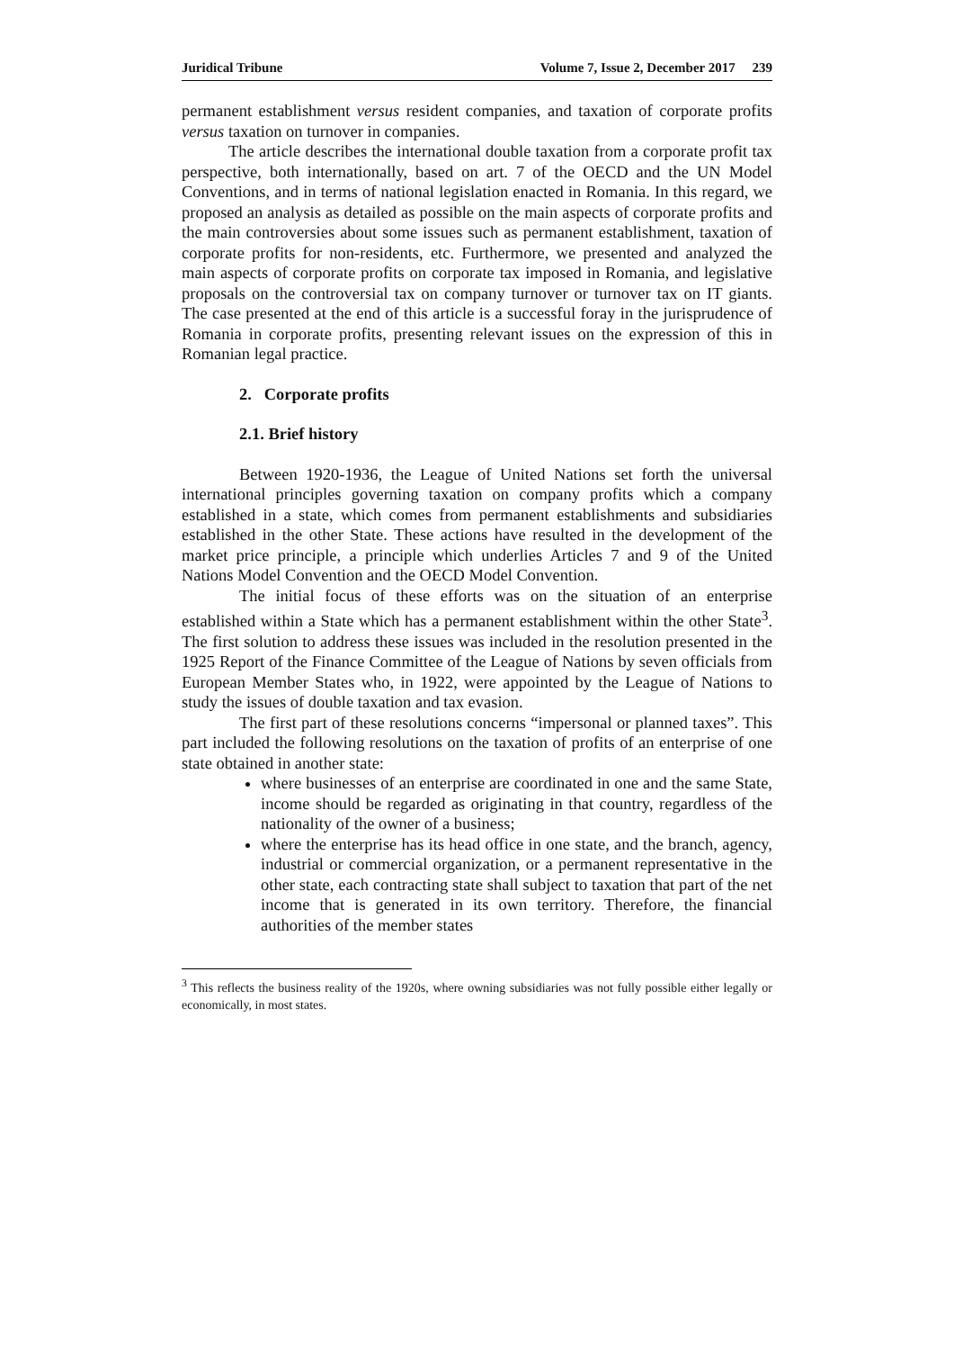Juridical Tribune Volume 7, Issue 2, December 2017 239
permanent establishment versus resident companies, and taxation of corporate profits versus taxation on turnover in companies.
The article describes the international double taxation from a corporate profit tax perspective, both internationally, based on art. 7 of the OECD and the UN Model Conventions, and in terms of national legislation enacted in Romania. In this regard, we proposed an analysis as detailed as possible on the main aspects of corporate profits and the main controversies about some issues such as permanent establishment, taxation of corporate profits for non-residents, etc. Furthermore, we presented and analyzed the main aspects of corporate profits on corporate tax imposed in Romania, and legislative proposals on the controversial tax on company turnover or turnover tax on IT giants. The case presented at the end of this article is a successful foray in the jurisprudence of Romania in corporate profits, presenting relevant issues on the expression of this in Romanian legal practice.
2. Corporate profits
2.1. Brief history
Between 1920-1936, the League of United Nations set forth the universal international principles governing taxation on company profits which a company established in a state, which comes from permanent establishments and subsidiaries established in the other State. These actions have resulted in the development of the market price principle, a principle which underlies Articles 7 and 9 of the United Nations Model Convention and the OECD Model Convention.
The initial focus of these efforts was on the situation of an enterprise established within a State which has a permanent establishment within the other State<sup>3</sup>. The first solution to address these issues was included in the resolution presented in the 1925 Report of the Finance Committee of the League of Nations by seven officials from European Member States who, in 1922, were appointed by the League of Nations to study the issues of double taxation and tax evasion.
The first part of these resolutions concerns “impersonal or planned taxes”. This part included the following resolutions on the taxation of profits of an enterprise of one state obtained in another state:
where businesses of an enterprise are coordinated in one and the same State, income should be regarded as originating in that country, regardless of the nationality of the owner of a business;
where the enterprise has its head office in one state, and the branch, agency, industrial or commercial organization, or a permanent representative in the other state, each contracting state shall subject to taxation that part of the net income that is generated in its own territory. Therefore, the financial authorities of the member states
<sup>3</sup> This reflects the business reality of the 1920s, where owning subsidiaries was not fully possible either legally or economically, in most states.